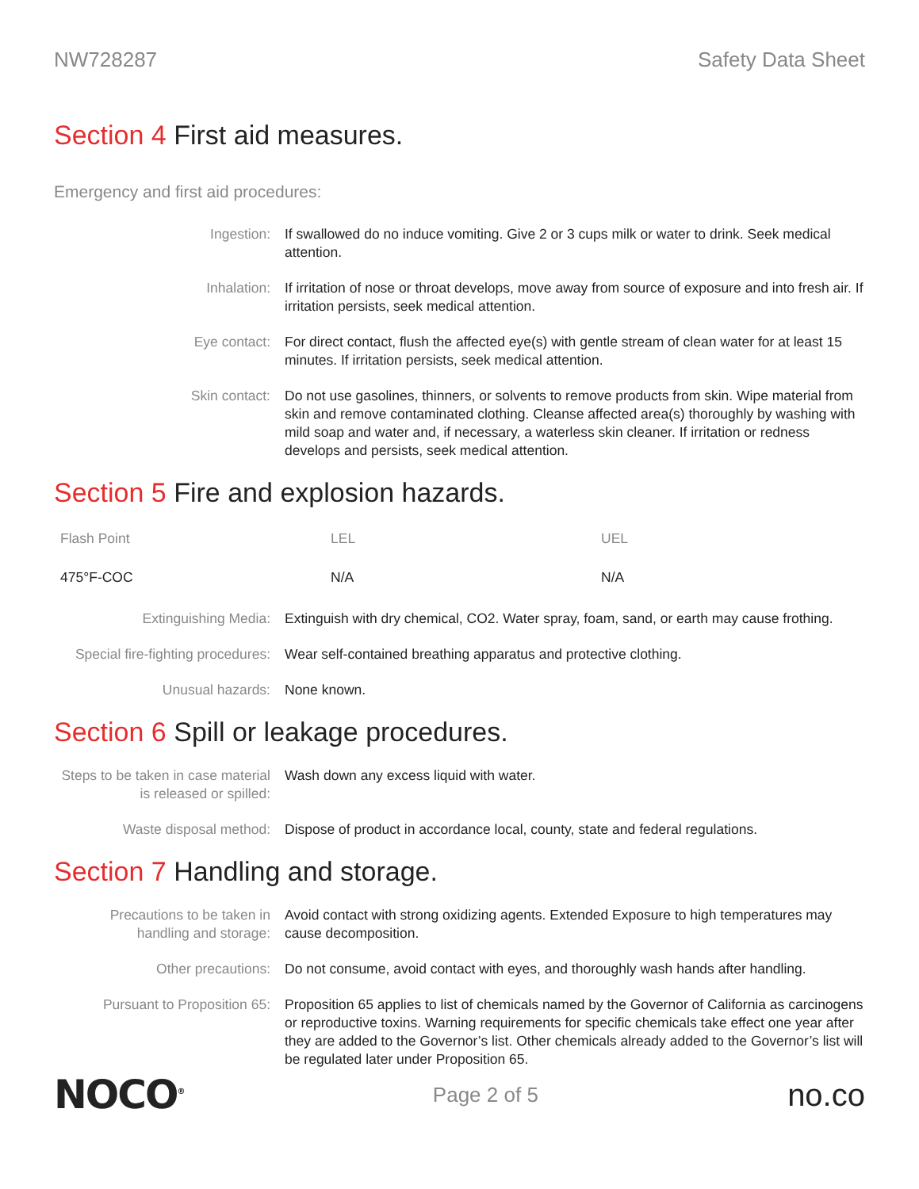NW728287 Safety Data Sheet
Section 4 First aid measures.
Emergency and first aid procedures:
| Ingestion: | If swallowed do no induce vomiting. Give 2 or 3 cups milk or water to drink. Seek medical attention. |
| Inhalation: | If irritation of nose or throat develops, move away from source of exposure and into fresh air. If irritation persists, seek medical attention. |
| Eye contact: | For direct contact, flush the affected eye(s) with gentle stream of clean water for at least 15 minutes. If irritation persists, seek medical attention. |
| Skin contact: | Do not use gasolines, thinners, or solvents to remove products from skin. Wipe material from skin and remove contaminated clothing. Cleanse affected area(s) thoroughly by washing with mild soap and water and, if necessary, a waterless skin cleaner. If irritation or redness develops and persists, seek medical attention. |
Section 5 Fire and explosion hazards.
| Flash Point | LEL | UEL |
| --- | --- | --- |
| 475°F-COC | N/A | N/A |
| Extinguishing Media: | Extinguish with dry chemical, CO2. Water spray, foam, sand, or earth may cause frothing. |
| Special fire-fighting procedures: | Wear self-contained breathing apparatus and protective clothing. |
| Unusual hazards: | None known. |
Section 6 Spill or leakage procedures.
| Steps to be taken in case material is released or spilled: | Wash down any excess liquid with water. |
| Waste disposal method: | Dispose of product in accordance local, county, state and federal regulations. |
Section 7 Handling and storage.
| Precautions to be taken in handling and storage: | Avoid contact with strong oxidizing agents. Extended Exposure to high temperatures may cause decomposition. |
| Other precautions: | Do not consume, avoid contact with eyes, and thoroughly wash hands after handling. |
| Pursuant to Proposition 65: | Proposition 65 applies to list of chemicals named by the Governor of California as carcinogens or reproductive toxins. Warning requirements for specific chemicals take effect one year after they are added to the Governor’s list. Other chemicals already added to the Governor’s list will be regulated later under Proposition 65. |
NOCO<sup>®</sup> Page 2 of 5 no.co